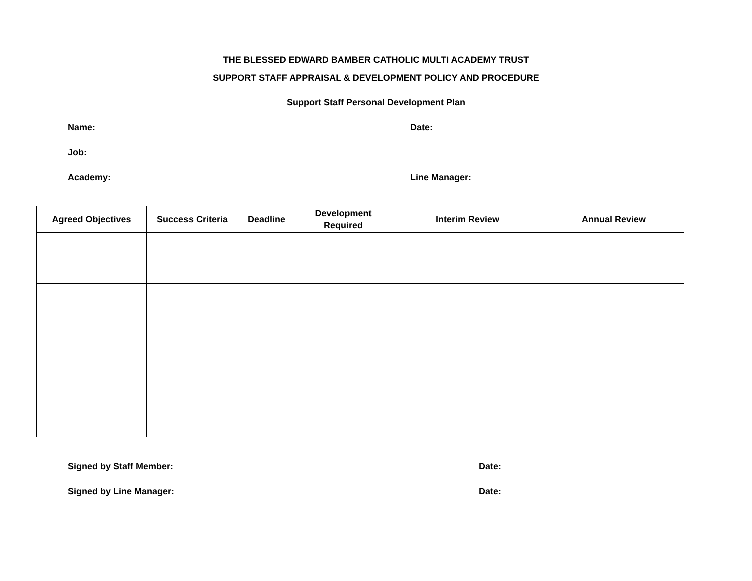THE BLESSED EDWARD BAMBER CATHOLIC MULTI ACADEMY TRUST
SUPPORT STAFF APPRAISAL & DEVELOPMENT POLICY AND PROCEDURE
Support Staff Personal Development Plan
Name: Date:
Job:
Academy: Line Manager:
| Agreed Objectives | Success Criteria | Deadline | Development Required | Interim Review | Annual Review |
| --- | --- | --- | --- | --- | --- |
Signed by Staff Member: Date:
Signed by Line Manager: Date: